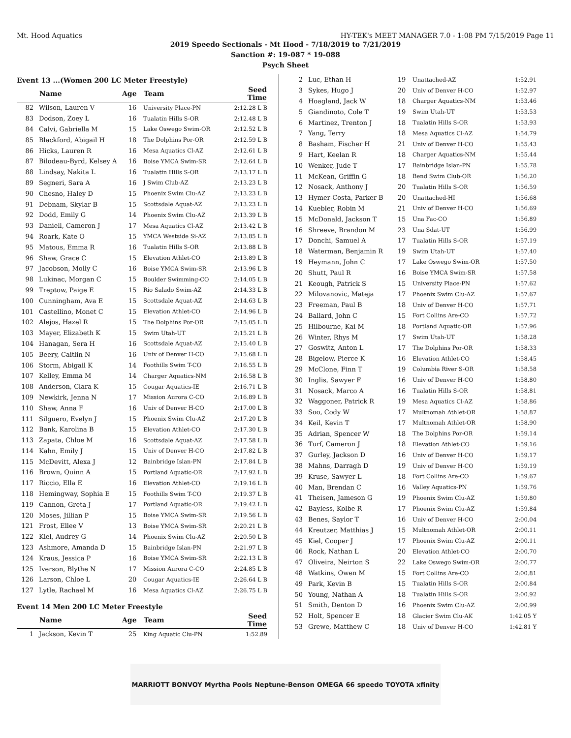Mt. Hood Aquatics HY-TEK's MEET MANAGER 7.0 - 1:08 PM 7/15/2019 Page 11
2019 Speedo Sectionals - Mt Hood - 7/18/2019 to 7/21/2019
Sanction #: 19-087 * 19-088
Psych Sheet
Event 13 ...(Women 200 LC Meter Freestyle)
| | Name | Age | Team | Seed Time |
| --- | --- | --- | --- | --- |
| 82 | Wilson, Lauren V | 16 | University Place-PN | 2:12.28 L B |
| 83 | Dodson, Zoey L | 16 | Tualatin Hills S-OR | 2:12.48 L B |
| 84 | Calvi, Gabriella M | 15 | Lake Oswego Swim-OR | 2:12.52 L B |
| 85 | Blackford, Abigail H | 18 | The Dolphins Por-OR | 2:12.59 L B |
| 86 | Hicks, Lauren R | 16 | Mesa Aquatics Cl-AZ | 2:12.61 L B |
| 87 | Bilodeau-Byrd, Kelsey A | 16 | Boise YMCA Swim-SR | 2:12.64 L B |
| 88 | Lindsay, Nakita L | 16 | Tualatin Hills S-OR | 2:13.17 L B |
| 89 | Segneri, Sara A | 16 | J Swim Club-AZ | 2:13.23 L B |
| 90 | Chesno, Haley D | 15 | Phoenix Swim Clu-AZ | 2:13.23 L B |
| 91 | Debnam, Skylar B | 15 | Scottsdale Aquat-AZ | 2:13.23 L B |
| 92 | Dodd, Emily G | 14 | Phoenix Swim Clu-AZ | 2:13.39 L B |
| 93 | Daniell, Cameron J | 17 | Mesa Aquatics Cl-AZ | 2:13.42 L B |
| 94 | Roark, Kate O | 15 | YMCA Westside Si-AZ | 2:13.85 L B |
| 95 | Matous, Emma R | 16 | Tualatin Hills S-OR | 2:13.88 L B |
| 96 | Shaw, Grace C | 15 | Elevation Athlet-CO | 2:13.89 L B |
| 97 | Jacobson, Molly C | 16 | Boise YMCA Swim-SR | 2:13.96 L B |
| 98 | Lukinac, Morgan C | 15 | Boulder Swimming-CO | 2:14.05 L B |
| 99 | Treptow, Paige E | 15 | Rio Salado Swim-AZ | 2:14.33 L B |
| 100 | Cunningham, Ava E | 15 | Scottsdale Aquat-AZ | 2:14.63 L B |
| 101 | Castellino, Monet C | 15 | Elevation Athlet-CO | 2:14.96 L B |
| 102 | Alejos, Hazel R | 15 | The Dolphins Por-OR | 2:15.05 L B |
| 103 | Mayer, Elizabeth K | 15 | Swim Utah-UT | 2:15.21 L B |
| 104 | Hanagan, Sera H | 16 | Scottsdale Aquat-AZ | 2:15.40 L B |
| 105 | Beery, Caitlin N | 16 | Univ of Denver H-CO | 2:15.68 L B |
| 106 | Storm, Abigail K | 14 | Foothills Swim T-CO | 2:16.55 L B |
| 107 | Kelley, Emma M | 14 | Charger Aquatics-NM | 2:16.58 L B |
| 108 | Anderson, Clara K | 15 | Cougar Aquatics-IE | 2:16.71 L B |
| 109 | Newkirk, Jenna N | 17 | Mission Aurora C-CO | 2:16.89 L B |
| 110 | Shaw, Anna F | 16 | Univ of Denver H-CO | 2:17.00 L B |
| 111 | Silguero, Evelyn J | 15 | Phoenix Swim Clu-AZ | 2:17.20 L B |
| 112 | Bank, Karolina B | 15 | Elevation Athlet-CO | 2:17.30 L B |
| 113 | Zapata, Chloe M | 16 | Scottsdale Aquat-AZ | 2:17.58 L B |
| 114 | Kahn, Emily J | 15 | Univ of Denver H-CO | 2:17.82 L B |
| 115 | McDevitt, Alexa J | 12 | Bainbridge Islan-PN | 2:17.84 L B |
| 116 | Brown, Quinn A | 15 | Portland Aquatic-OR | 2:17.92 L B |
| 117 | Riccio, Ella E | 16 | Elevation Athlet-CO | 2:19.16 L B |
| 118 | Hemingway, Sophia E | 15 | Foothills Swim T-CO | 2:19.37 L B |
| 119 | Cannon, Greta J | 17 | Portland Aquatic-OR | 2:19.42 L B |
| 120 | Moses, Jillian P | 15 | Boise YMCA Swim-SR | 2:19.56 L B |
| 121 | Frost, Ellee V | 13 | Boise YMCA Swim-SR | 2:20.21 L B |
| 122 | Kiel, Audrey G | 14 | Phoenix Swim Clu-AZ | 2:20.50 L B |
| 123 | Ashmore, Amanda D | 15 | Bainbridge Islan-PN | 2:21.97 L B |
| 124 | Kraus, Jessica P | 16 | Boise YMCA Swim-SR | 2:22.13 L B |
| 125 | Iverson, Blythe N | 17 | Mission Aurora C-CO | 2:24.85 L B |
| 126 | Larson, Chloe L | 20 | Cougar Aquatics-IE | 2:26.64 L B |
| 127 | Lytle, Rachael M | 16 | Mesa Aquatics Cl-AZ | 2:26.75 L B |
Event 14 Men 200 LC Meter Freestyle
| | Name | Age | Team | Seed Time |
| --- | --- | --- | --- | --- |
| 1 | Jackson, Kevin T | 25 | King Aquatic Clu-PN | 1:52.89 |
| 2 | Luc, Ethan H | 19 | Unattached-AZ | 1:52.91 |
| 3 | Sykes, Hugo J | 20 | Univ of Denver H-CO | 1:52.97 |
| 4 | Hoagland, Jack W | 18 | Charger Aquatics-NM | 1:53.46 |
| 5 | Giandinoto, Cole T | 19 | Swim Utah-UT | 1:53.53 |
| 6 | Martinez, Trenton J | 18 | Tualatin Hills S-OR | 1:53.93 |
| 7 | Yang, Terry | 18 | Mesa Aquatics Cl-AZ | 1:54.79 |
| 8 | Basham, Fischer H | 21 | Univ of Denver H-CO | 1:55.43 |
| 9 | Hart, Keelan R | 18 | Charger Aquatics-NM | 1:55.44 |
| 10 | Wenker, Jude T | 17 | Bainbridge Islan-PN | 1:55.78 |
| 11 | McKean, Griffin G | 18 | Bend Swim Club-OR | 1:56.20 |
| 12 | Nosack, Anthony J | 20 | Tualatin Hills S-OR | 1:56.59 |
| 13 | Hymer-Costa, Parker B | 20 | Unattached-HI | 1:56.68 |
| 14 | Kuebler, Robin M | 21 | Univ of Denver H-CO | 1:56.69 |
| 15 | McDonald, Jackson T | 15 | Una Fac-CO | 1:56.89 |
| 16 | Shreeve, Brandon M | 23 | Una Sdat-UT | 1:56.99 |
| 17 | Donchi, Samuel A | 17 | Tualatin Hills S-OR | 1:57.19 |
| 18 | Waterman, Benjamin R | 19 | Swim Utah-UT | 1:57.40 |
| 19 | Heymann, John C | 17 | Lake Oswego Swim-OR | 1:57.50 |
| 20 | Shutt, Paul R | 16 | Boise YMCA Swim-SR | 1:57.58 |
| 21 | Keough, Patrick S | 15 | University Place-PN | 1:57.62 |
| 22 | Milovanovic, Mateja | 17 | Phoenix Swim Clu-AZ | 1:57.67 |
| 23 | Freeman, Paul B | 18 | Univ of Denver H-CO | 1:57.71 |
| 24 | Ballard, John C | 15 | Fort Collins Are-CO | 1:57.72 |
| 25 | Hilbourne, Kai M | 18 | Portland Aquatic-OR | 1:57.96 |
| 26 | Winter, Rhys M | 17 | Swim Utah-UT | 1:58.28 |
| 27 | Goswitz, Anton L | 17 | The Dolphins Por-OR | 1:58.33 |
| 28 | Bigelow, Pierce K | 16 | Elevation Athlet-CO | 1:58.45 |
| 29 | McClone, Finn T | 19 | Columbia River S-OR | 1:58.58 |
| 30 | Inglis, Sawyer F | 16 | Univ of Denver H-CO | 1:58.80 |
| 31 | Nosack, Marco A | 16 | Tualatin Hills S-OR | 1:58.81 |
| 32 | Waggoner, Patrick R | 19 | Mesa Aquatics Cl-AZ | 1:58.86 |
| 33 | Soo, Cody W | 17 | Multnomah Athlet-OR | 1:58.87 |
| 34 | Keil, Kevin T | 17 | Multnomah Athlet-OR | 1:58.90 |
| 35 | Adrian, Spencer W | 18 | The Dolphins Por-OR | 1:59.14 |
| 36 | Turf, Cameron J | 18 | Elevation Athlet-CO | 1:59.16 |
| 37 | Gurley, Jackson D | 16 | Univ of Denver H-CO | 1:59.17 |
| 38 | Mahns, Darragh D | 19 | Univ of Denver H-CO | 1:59.19 |
| 39 | Kruse, Sawyer L | 18 | Fort Collins Are-CO | 1:59.67 |
| 40 | Man, Brendan C | 16 | Valley Aquatics-PN | 1:59.76 |
| 41 | Theisen, Jameson G | 19 | Phoenix Swim Clu-AZ | 1:59.80 |
| 42 | Bayless, Kolbe R | 17 | Phoenix Swim Clu-AZ | 1:59.84 |
| 43 | Benes, Saylor T | 16 | Univ of Denver H-CO | 2:00.04 |
| 44 | Kreutzer, Matthias J | 15 | Multnomah Athlet-OR | 2:00.11 |
| 45 | Kiel, Cooper J | 17 | Phoenix Swim Clu-AZ | 2:00.11 |
| 46 | Rock, Nathan L | 20 | Elevation Athlet-CO | 2:00.70 |
| 47 | Oliveira, Neirton S | 22 | Lake Oswego Swim-OR | 2:00.77 |
| 48 | Watkins, Owen M | 15 | Fort Collins Are-CO | 2:00.81 |
| 49 | Park, Kevin B | 15 | Tualatin Hills S-OR | 2:00.84 |
| 50 | Young, Nathan A | 18 | Tualatin Hills S-OR | 2:00.92 |
| 51 | Smith, Denton D | 16 | Phoenix Swim Clu-AZ | 2:00.99 |
| 52 | Holt, Spencer E | 18 | Glacier Swim Clu-AK | 1:42.05 Y |
| 53 | Grewe, Matthew C | 18 | Univ of Denver H-CO | 1:42.81 Y |
MARRIOTT BONVOY Myrtha Pools Neptune-Benson OMEGA 66 speedo TOYOTA xfinity